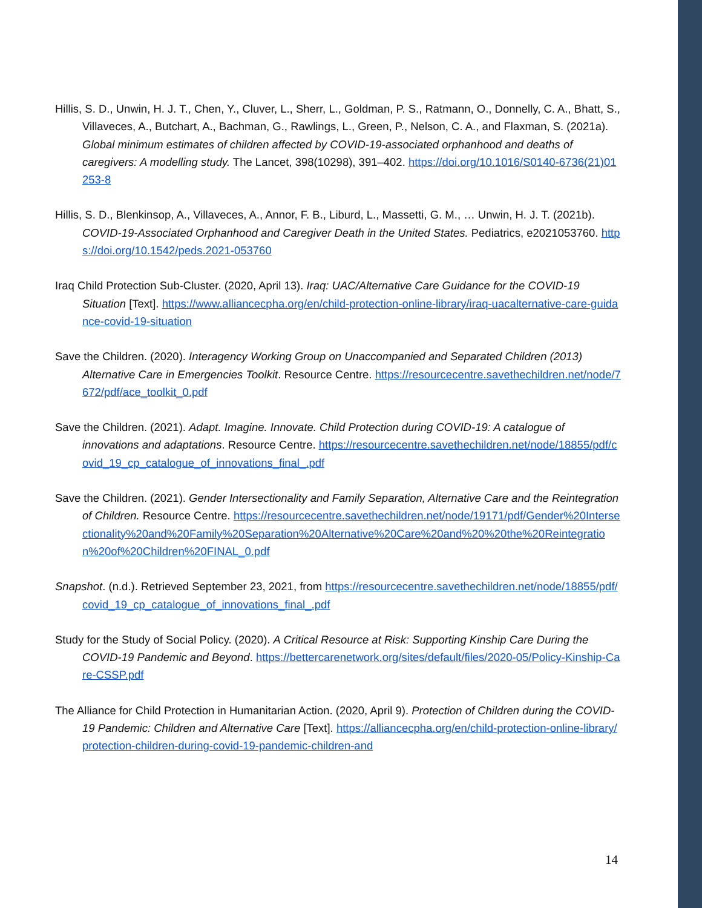Hillis, S. D., Unwin, H. J. T., Chen, Y., Cluver, L., Sherr, L., Goldman, P. S., Ratmann, O., Donnelly, C. A., Bhatt, S., Villaveces, A., Butchart, A., Bachman, G., Rawlings, L., Green, P., Nelson, C. A., and Flaxman, S. (2021a). Global minimum estimates of children affected by COVID-19-associated orphanhood and deaths of caregivers: A modelling study. The Lancet, 398(10298), 391–402. https://doi.org/10.1016/S0140-6736(21)01253-8
Hillis, S. D., Blenkinsop, A., Villaveces, A., Annor, F. B., Liburd, L., Massetti, G. M., … Unwin, H. J. T. (2021b). COVID-19-Associated Orphanhood and Caregiver Death in the United States. Pediatrics, e2021053760. https://doi.org/10.1542/peds.2021-053760
Iraq Child Protection Sub-Cluster. (2020, April 13). Iraq: UAC/Alternative Care Guidance for the COVID-19 Situation [Text]. https://www.alliancecpha.org/en/child-protection-online-library/iraq-uacalternative-care-guidance-covid-19-situation
Save the Children. (2020). Interagency Working Group on Unaccompanied and Separated Children (2013) Alternative Care in Emergencies Toolkit. Resource Centre. https://resourcecentre.savethechildren.net/node/7672/pdf/ace_toolkit_0.pdf
Save the Children. (2021). Adapt. Imagine. Innovate. Child Protection during COVID-19: A catalogue of innovations and adaptations. Resource Centre. https://resourcecentre.savethechildren.net/node/18855/pdf/covid_19_cp_catalogue_of_innovations_final_.pdf
Save the Children. (2021). Gender Intersectionality and Family Separation, Alternative Care and the Reintegration of Children. Resource Centre. https://resourcecentre.savethechildren.net/node/19171/pdf/Gender%20Intersectionality%20and%20Family%20Separation%20Alternative%20Care%20and%20%20the%20Reintegration%20of%20Children%20FINAL_0.pdf
Snapshot. (n.d.). Retrieved September 23, 2021, from https://resourcecentre.savethechildren.net/node/18855/pdf/covid_19_cp_catalogue_of_innovations_final_.pdf
Study for the Study of Social Policy. (2020). A Critical Resource at Risk: Supporting Kinship Care During the COVID-19 Pandemic and Beyond. https://bettercarenetwork.org/sites/default/files/2020-05/Policy-Kinship-Care-CSSP.pdf
The Alliance for Child Protection in Humanitarian Action. (2020, April 9). Protection of Children during the COVID-19 Pandemic: Children and Alternative Care [Text]. https://alliancecpha.org/en/child-protection-online-library/protection-children-during-covid-19-pandemic-children-and
14